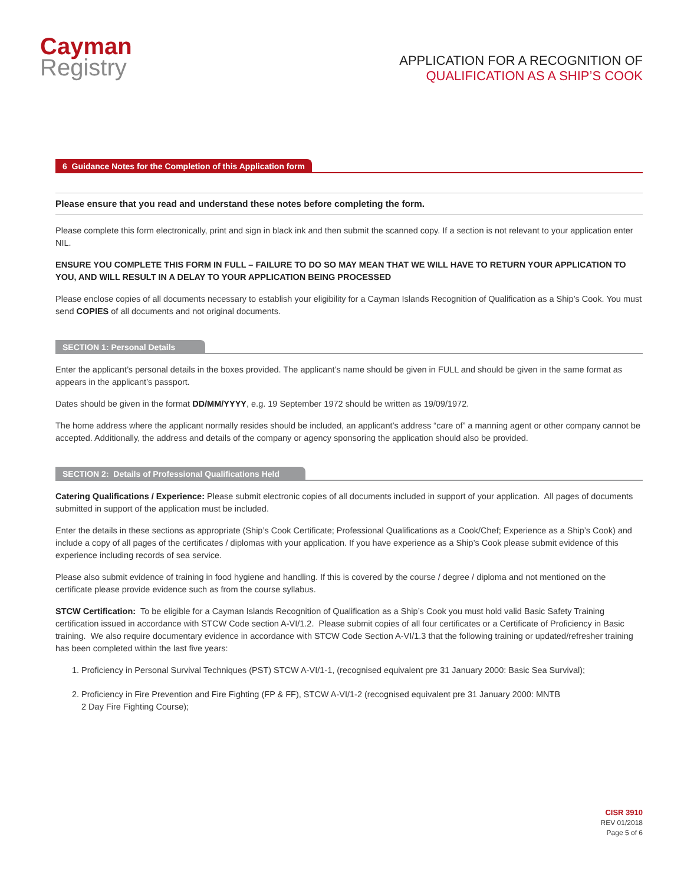Cayman
Registry
APPLICATION FOR A RECOGNITION OF
QUALIFICATION AS A SHIP’S COOK
6 Guidance Notes for the Completion of this Application form
Please ensure that you read and understand these notes before completing the form.
Please complete this form electronically, print and sign in black ink and then submit the scanned copy. If a section is not relevant to your application enter NIL.
ENSURE YOU COMPLETE THIS FORM IN FULL – FAILURE TO DO SO MAY MEAN THAT WE WILL HAVE TO RETURN YOUR APPLICATION TO YOU, AND WILL RESULT IN A DELAY TO YOUR APPLICATION BEING PROCESSED
Please enclose copies of all documents necessary to establish your eligibility for a Cayman Islands Recognition of Qualification as a Ship’s Cook. You must send COPIES of all documents and not original documents.
SECTION 1: Personal Details
Enter the applicant’s personal details in the boxes provided. The applicant’s name should be given in FULL and should be given in the same format as appears in the applicant’s passport.
Dates should be given in the format DD/MM/YYYY, e.g. 19 September 1972 should be written as 19/09/1972.
The home address where the applicant normally resides should be included, an applicant’s address “care of” a manning agent or other company cannot be accepted. Additionally, the address and details of the company or agency sponsoring the application should also be provided.
SECTION 2: Details of Professional Qualifications Held
Catering Qualifications / Experience: Please submit electronic copies of all documents included in support of your application. All pages of documents submitted in support of the application must be included.
Enter the details in these sections as appropriate (Ship’s Cook Certificate; Professional Qualifications as a Cook/Chef; Experience as a Ship’s Cook) and include a copy of all pages of the certificates / diplomas with your application. If you have experience as a Ship’s Cook please submit evidence of this experience including records of sea service.
Please also submit evidence of training in food hygiene and handling. If this is covered by the course / degree / diploma and not mentioned on the certificate please provide evidence such as from the course syllabus.
STCW Certification: To be eligible for a Cayman Islands Recognition of Qualification as a Ship’s Cook you must hold valid Basic Safety Training certification issued in accordance with STCW Code section A-VI/1.2. Please submit copies of all four certificates or a Certificate of Proficiency in Basic training. We also require documentary evidence in accordance with STCW Code Section A-VI/1.3 that the following training or updated/refresher training has been completed within the last five years:
1. Proficiency in Personal Survival Techniques (PST) STCW A-VI/1-1, (recognised equivalent pre 31 January 2000: Basic Sea Survival);
2. Proficiency in Fire Prevention and Fire Fighting (FP & FF), STCW A-VI/1-2 (recognised equivalent pre 31 January 2000: MNTB
2 Day Fire Fighting Course);
CISR 3910
REV 01/2018
Page 5 of 6